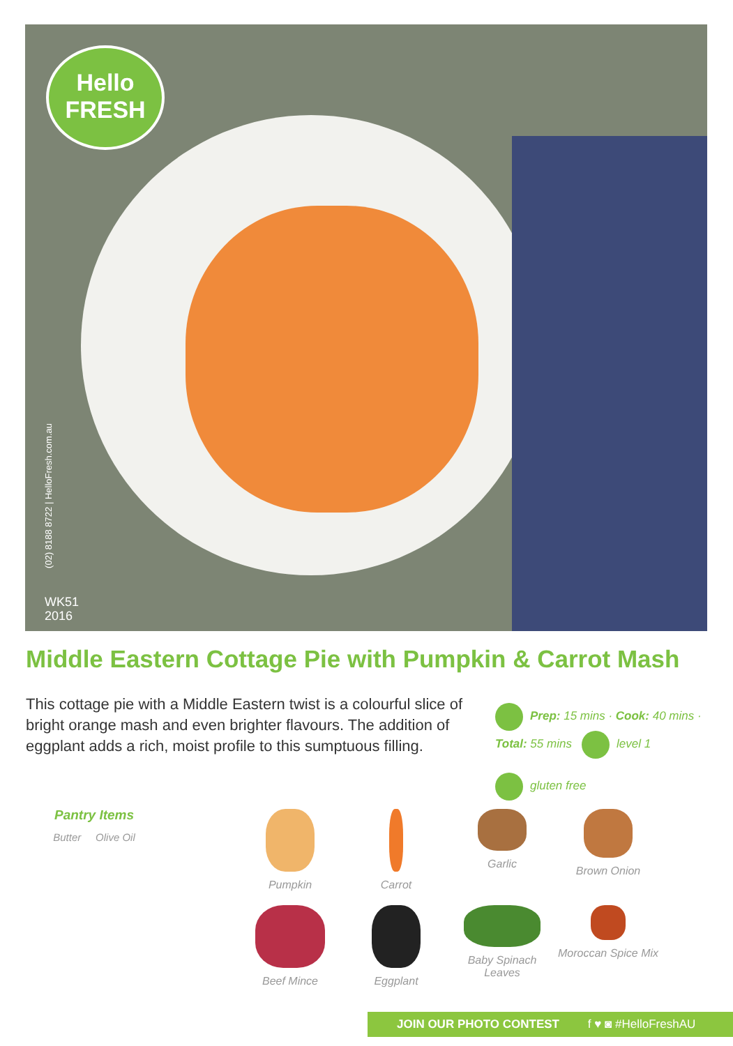Hello
FRESH
(02) 8188 8722 | HelloFresh.com.au
WK51
2016
Middle Eastern Cottage Pie with Pumpkin & Carrot Mash
This cottage pie with a Middle Eastern twist is a colourful slice of bright orange mash and even brighter flavours. The addition of eggplant adds a rich, moist profile to this sumptuous filling.
Prep: 15 mins · Cook: 40 mins · Total: 55 mins level 1
gluten free
Pantry Items
Butter Olive Oil
Pumpkin
Carrot
Garlic
Brown Onion
Beef Mince
Eggplant
Baby Spinach Leaves
Moroccan Spice Mix
JOIN OUR PHOTO CONTEST f ♥ ◙ #HelloFreshAU